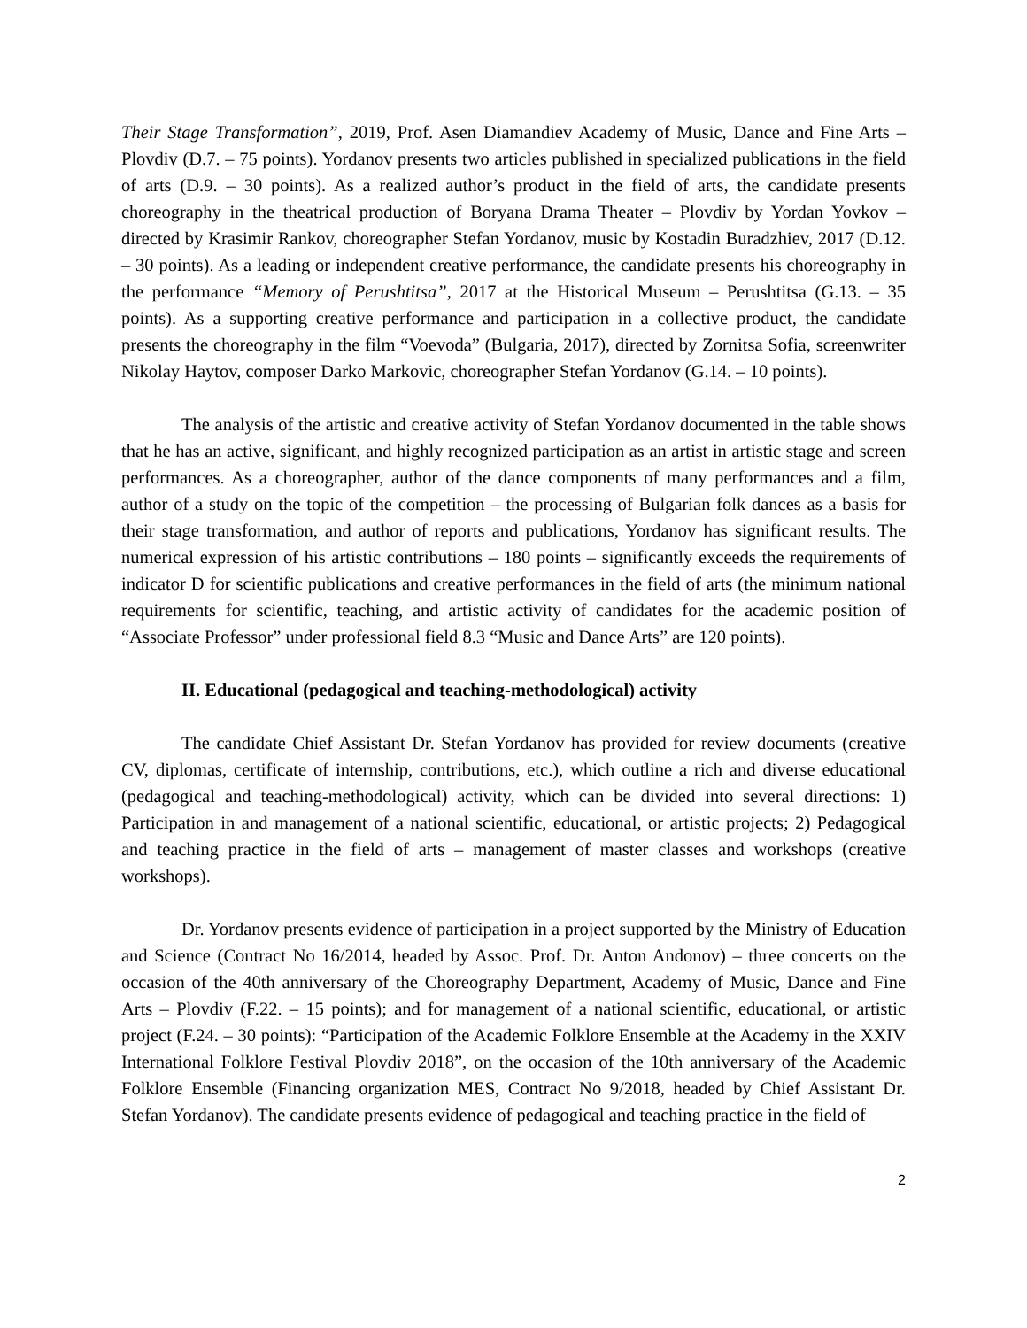Their Stage Transformation”, 2019, Prof. Asen Diamandiev Academy of Music, Dance and Fine Arts – Plovdiv (D.7. – 75 points). Yordanov presents two articles published in specialized publications in the field of arts (D.9. – 30 points). As a realized author’s product in the field of arts, the candidate presents choreography in the theatrical production of Boryana Drama Theater – Plovdiv by Yordan Yovkov – directed by Krasimir Rankov, choreographer Stefan Yordanov, music by Kostadin Buradzhiev, 2017 (D.12. – 30 points). As a leading or independent creative performance, the candidate presents his choreography in the performance “Memory of Perushtitsa”, 2017 at the Historical Museum – Perushtitsa (G.13. – 35 points). As a supporting creative performance and participation in a collective product, the candidate presents the choreography in the film “Voevoda” (Bulgaria, 2017), directed by Zornitsa Sofia, screenwriter Nikolay Haytov, composer Darko Markovic, choreographer Stefan Yordanov (G.14. – 10 points).
The analysis of the artistic and creative activity of Stefan Yordanov documented in the table shows that he has an active, significant, and highly recognized participation as an artist in artistic stage and screen performances. As a choreographer, author of the dance components of many performances and a film, author of a study on the topic of the competition – the processing of Bulgarian folk dances as a basis for their stage transformation, and author of reports and publications, Yordanov has significant results. The numerical expression of his artistic contributions – 180 points – significantly exceeds the requirements of indicator D for scientific publications and creative performances in the field of arts (the minimum national requirements for scientific, teaching, and artistic activity of candidates for the academic position of “Associate Professor” under professional field 8.3 “Music and Dance Arts” are 120 points).
II. Educational (pedagogical and teaching-methodological) activity
The candidate Chief Assistant Dr. Stefan Yordanov has provided for review documents (creative CV, diplomas, certificate of internship, contributions, etc.), which outline a rich and diverse educational (pedagogical and teaching-methodological) activity, which can be divided into several directions: 1) Participation in and management of a national scientific, educational, or artistic projects; 2) Pedagogical and teaching practice in the field of arts – management of master classes and workshops (creative workshops).
Dr. Yordanov presents evidence of participation in a project supported by the Ministry of Education and Science (Contract No 16/2014, headed by Assoc. Prof. Dr. Anton Andonov) – three concerts on the occasion of the 40th anniversary of the Choreography Department, Academy of Music, Dance and Fine Arts – Plovdiv (F.22. – 15 points); and for management of a national scientific, educational, or artistic project (F.24. – 30 points): “Participation of the Academic Folklore Ensemble at the Academy in the XXIV International Folklore Festival Plovdiv 2018”, on the occasion of the 10th anniversary of the Academic Folklore Ensemble (Financing organization MES, Contract No 9/2018, headed by Chief Assistant Dr. Stefan Yordanov). The candidate presents evidence of pedagogical and teaching practice in the field of
2